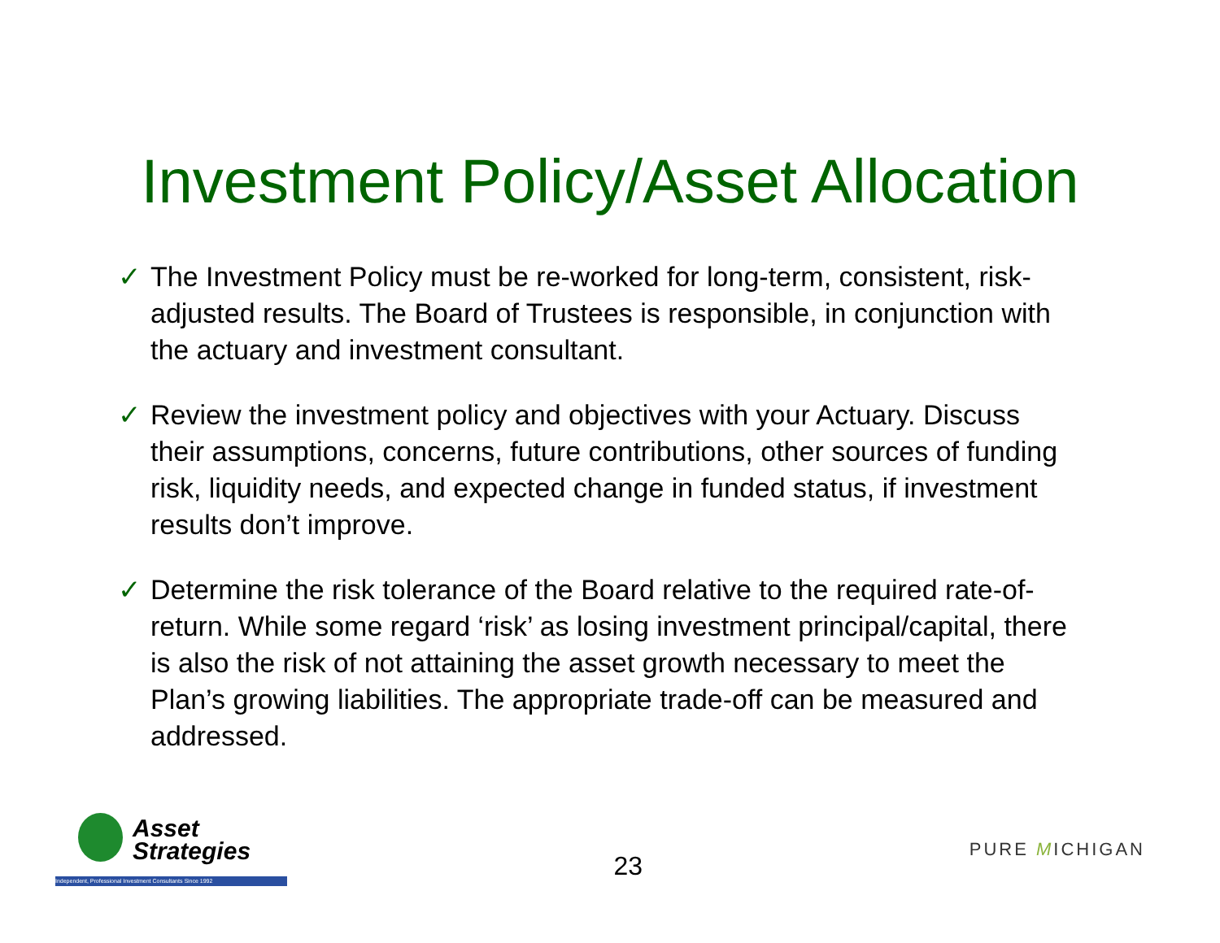Investment Policy/Asset Allocation
✓ The Investment Policy must be re-worked for long-term, consistent, risk-adjusted results. The Board of Trustees is responsible, in conjunction with the actuary and investment consultant.
✓ Review the investment policy and objectives with your Actuary. Discuss their assumptions, concerns, future contributions, other sources of funding risk, liquidity needs, and expected change in funded status, if investment results don’t improve.
✓ Determine the risk tolerance of the Board relative to the required rate-of-return. While some regard ‘risk’ as losing investment principal/capital, there is also the risk of not attaining the asset growth necessary to meet the Plan’s growing liabilities. The appropriate trade-off can be measured and addressed.
Asset
Strategies
Independent, Professional Investment Consultants Since 1992
23
PURE MICHIGAN